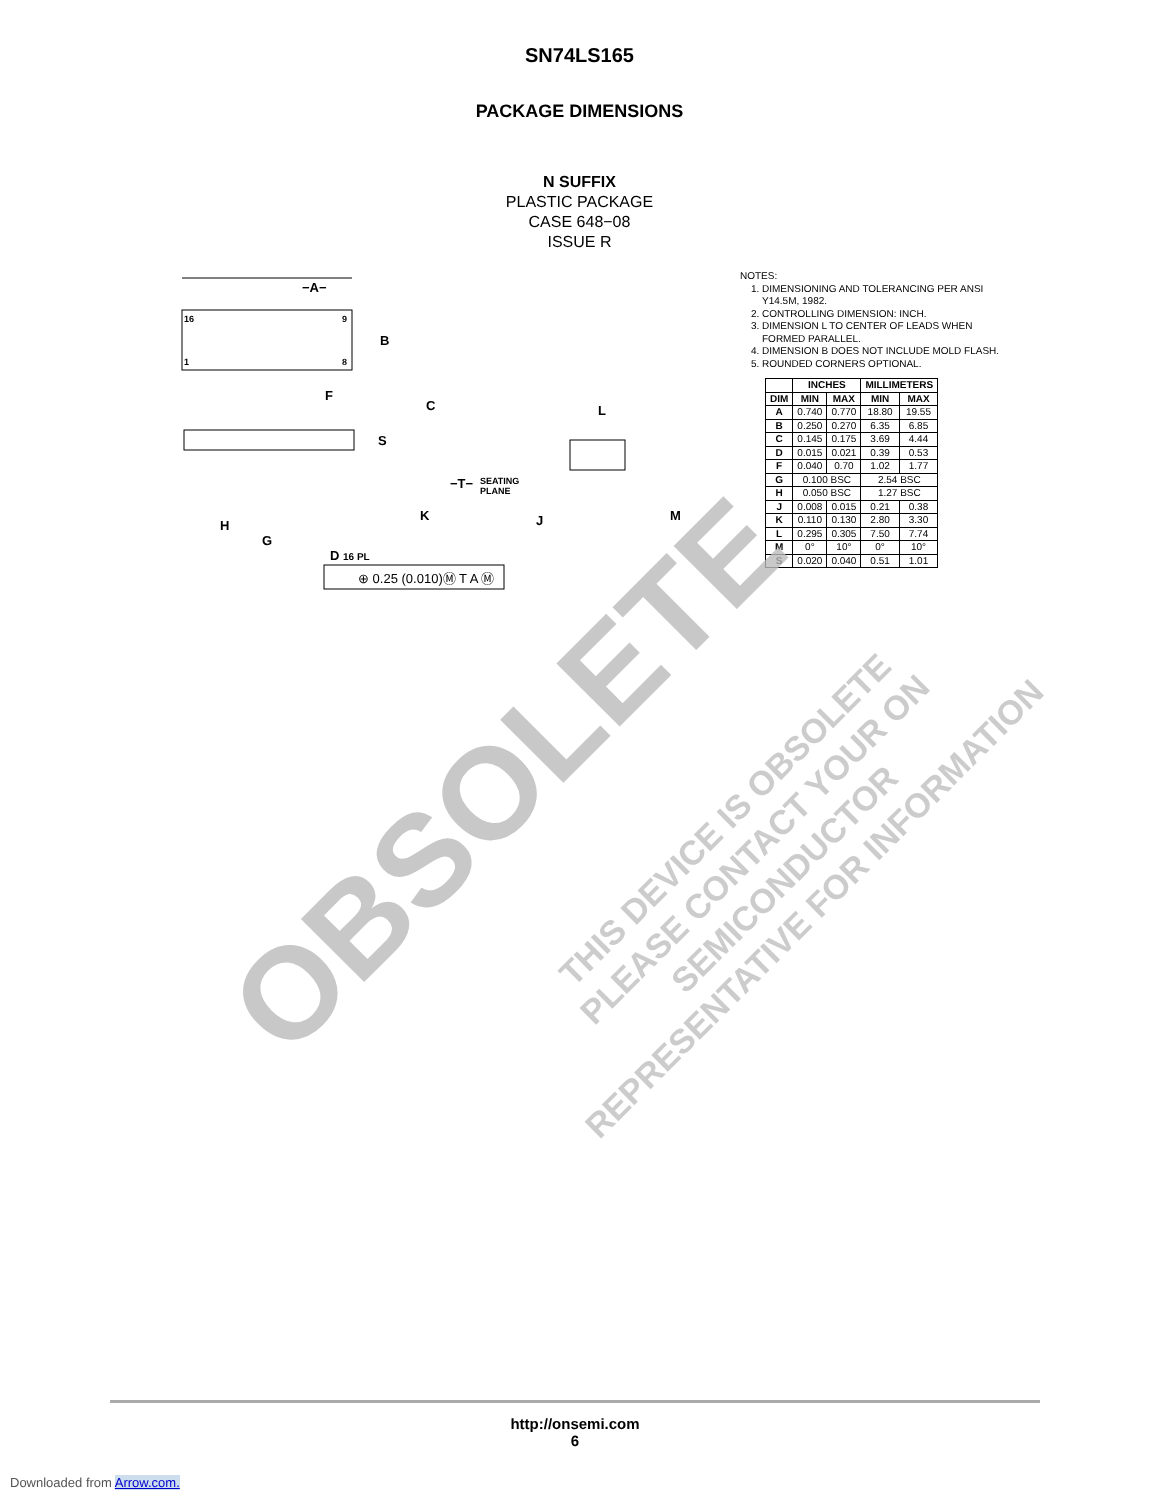SN74LS165
PACKAGE DIMENSIONS
N SUFFIX
PLASTIC PACKAGE
CASE 648−08
ISSUE R
−A−
B
16
9
1
8
F
C
S
−T−
SEATING
PLANE
K
H
G
D 16 PL
⊕ 0.25 (0.010)Ⓜ T A Ⓜ
L
J
M
NOTES:
1. DIMENSIONING AND TOLERANCING PER ANSI Y14.5M, 1982.
2. CONTROLLING DIMENSION: INCH.
3. DIMENSION L TO CENTER OF LEADS WHEN FORMED PARALLEL.
4. DIMENSION B DOES NOT INCLUDE MOLD FLASH.
5. ROUNDED CORNERS OPTIONAL.
| | INCHES | | MILLIMETERS | |
| --- | --- | --- | --- | --- |
| DIM | MIN | MAX | MIN | MAX |
| A | 0.740 | 0.770 | 18.80 | 19.55 |
| B | 0.250 | 0.270 | 6.35 | 6.85 |
| C | 0.145 | 0.175 | 3.69 | 4.44 |
| D | 0.015 | 0.021 | 0.39 | 0.53 |
| F | 0.040 | 0.70 | 1.02 | 1.77 |
| G | 0.100 BSC | | 2.54 BSC | |
| H | 0.050 BSC | | 1.27 BSC | |
| J | 0.008 | 0.015 | 0.21 | 0.38 |
| K | 0.110 | 0.130 | 2.80 | 3.30 |
| L | 0.295 | 0.305 | 7.50 | 7.74 |
| M | 0° | 10° | 0° | 10° |
| S | 0.020 | 0.040 | 0.51 | 1.01 |
OBSOLETE
THIS DEVICE IS OBSOLETE
PLEASE CONTACT YOUR ON SEMICONDUCTOR
REPRESENTATIVE FOR INFORMATION
http://onsemi.com
6
Downloaded from Arrow.com.